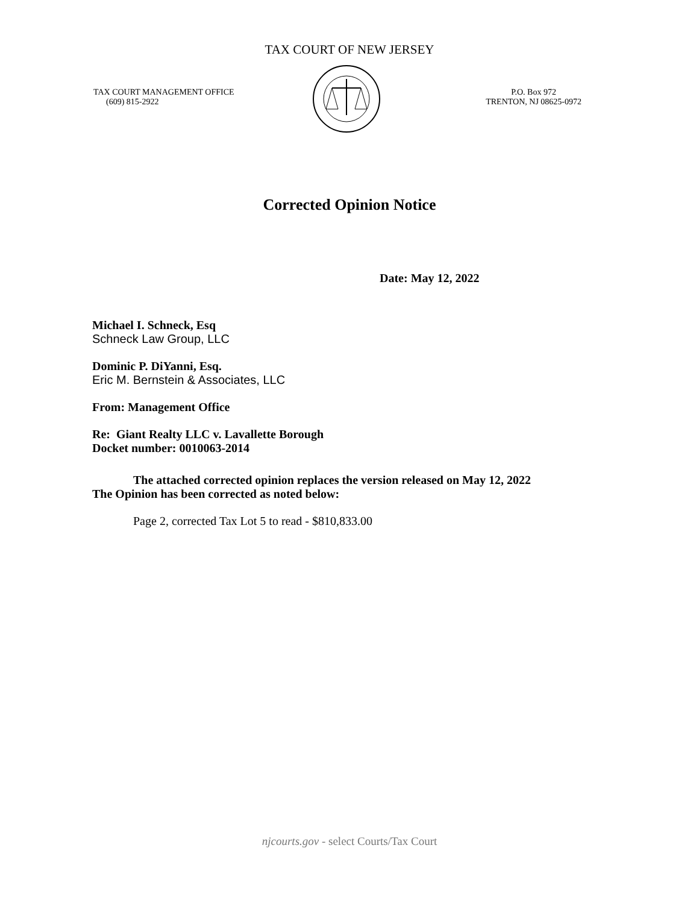TAX COURT OF NEW JERSEY
TAX COURT MANAGEMENT OFFICE
(609) 815-2922
P.O. Box 972
TRENTON, NJ 08625-0972
Corrected Opinion Notice
Date: May 12, 2022
Michael I. Schneck, Esq
Schneck Law Group, LLC
Dominic P. DiYanni, Esq.
Eric M. Bernstein & Associates, LLC
From: Management Office
Re: Giant Realty LLC v. Lavallette Borough
Docket number: 0010063-2014
The attached corrected opinion replaces the version released on May 12, 2022
The Opinion has been corrected as noted below:
Page 2, corrected Tax Lot 5 to read - $810,833.00
njcourts.gov - select Courts/Tax Court